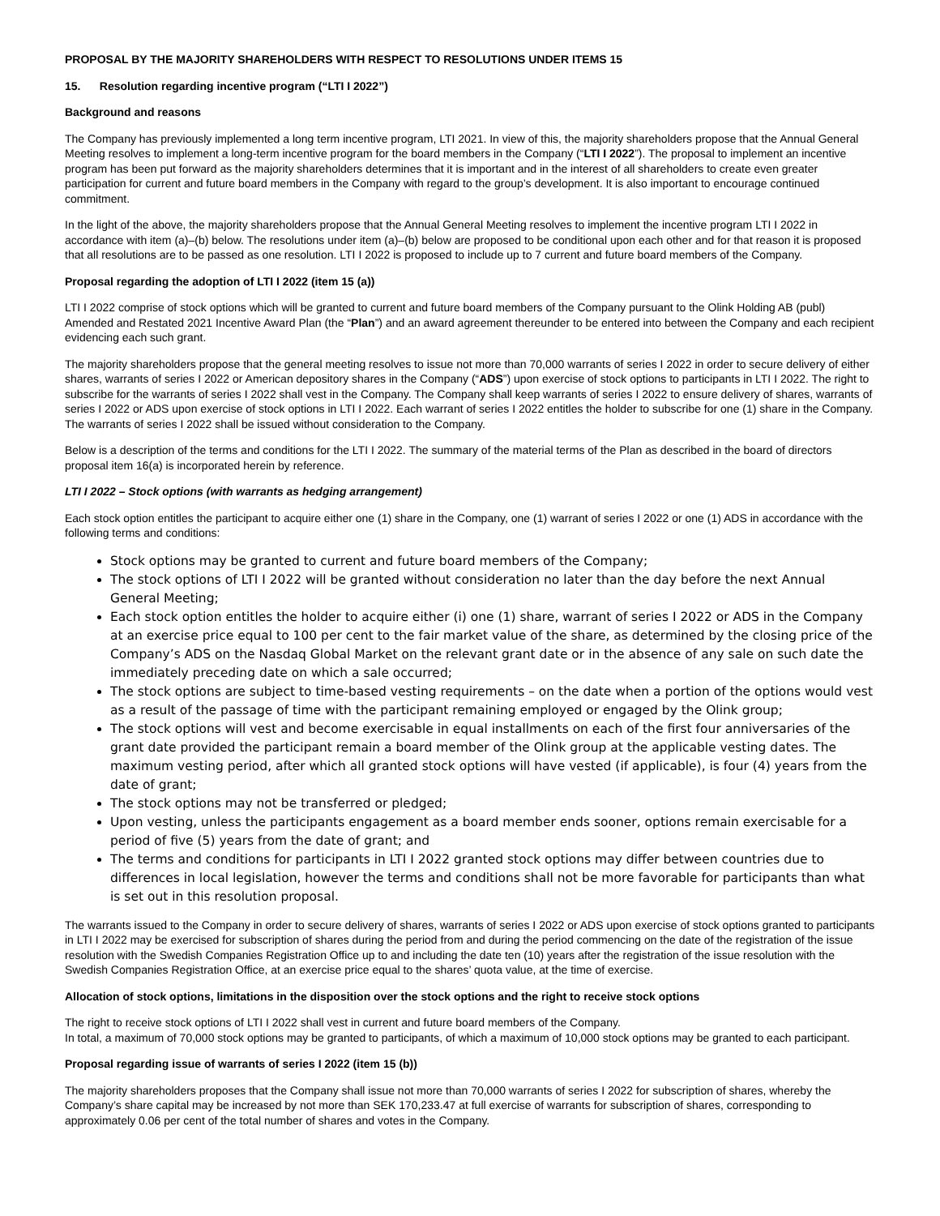PROPOSAL BY THE MAJORITY SHAREHOLDERS WITH RESPECT TO RESOLUTIONS UNDER ITEMS 15
15. Resolution regarding incentive program (“LTI I 2022”)
Background and reasons
The Company has previously implemented a long term incentive program, LTI 2021. In view of this, the majority shareholders propose that the Annual General Meeting resolves to implement a long-term incentive program for the board members in the Company (“LTI I 2022”). The proposal to implement an incentive program has been put forward as the majority shareholders determines that it is important and in the interest of all shareholders to create even greater participation for current and future board members in the Company with regard to the group’s development. It is also important to encourage continued commitment.
In the light of the above, the majority shareholders propose that the Annual General Meeting resolves to implement the incentive program LTI I 2022 in accordance with item (a)–(b) below. The resolutions under item (a)–(b) below are proposed to be conditional upon each other and for that reason it is proposed that all resolutions are to be passed as one resolution. LTI I 2022 is proposed to include up to 7 current and future board members of the Company.
Proposal regarding the adoption of LTI I 2022 (item 15 (a))
LTI I 2022 comprise of stock options which will be granted to current and future board members of the Company pursuant to the Olink Holding AB (publ) Amended and Restated 2021 Incentive Award Plan (the “Plan”) and an award agreement thereunder to be entered into between the Company and each recipient evidencing each such grant.
The majority shareholders propose that the general meeting resolves to issue not more than 70,000 warrants of series I 2022 in order to secure delivery of either shares, warrants of series I 2022 or American depository shares in the Company (“ADS”) upon exercise of stock options to participants in LTI I 2022. The right to subscribe for the warrants of series I 2022 shall vest in the Company. The Company shall keep warrants of series I 2022 to ensure delivery of shares, warrants of series I 2022 or ADS upon exercise of stock options in LTI I 2022. Each warrant of series I 2022 entitles the holder to subscribe for one (1) share in the Company. The warrants of series I 2022 shall be issued without consideration to the Company.
Below is a description of the terms and conditions for the LTI I 2022. The summary of the material terms of the Plan as described in the board of directors proposal item 16(a) is incorporated herein by reference.
LTI I 2022 – Stock options (with warrants as hedging arrangement)
Each stock option entitles the participant to acquire either one (1) share in the Company, one (1) warrant of series I 2022 or one (1) ADS in accordance with the following terms and conditions:
Stock options may be granted to current and future board members of the Company;
The stock options of LTI I 2022 will be granted without consideration no later than the day before the next Annual General Meeting;
Each stock option entitles the holder to acquire either (i) one (1) share, warrant of series I 2022 or ADS in the Company at an exercise price equal to 100 per cent to the fair market value of the share, as determined by the closing price of the Company’s ADS on the Nasdaq Global Market on the relevant grant date or in the absence of any sale on such date the immediately preceding date on which a sale occurred;
The stock options are subject to time-based vesting requirements – on the date when a portion of the options would vest as a result of the passage of time with the participant remaining employed or engaged by the Olink group;
The stock options will vest and become exercisable in equal installments on each of the first four anniversaries of the grant date provided the participant remain a board member of the Olink group at the applicable vesting dates. The maximum vesting period, after which all granted stock options will have vested (if applicable), is four (4) years from the date of grant;
The stock options may not be transferred or pledged;
Upon vesting, unless the participants engagement as a board member ends sooner, options remain exercisable for a period of five (5) years from the date of grant; and
The terms and conditions for participants in LTI I 2022 granted stock options may differ between countries due to differences in local legislation, however the terms and conditions shall not be more favorable for participants than what is set out in this resolution proposal.
The warrants issued to the Company in order to secure delivery of shares, warrants of series I 2022 or ADS upon exercise of stock options granted to participants in LTI I 2022 may be exercised for subscription of shares during the period from and during the period commencing on the date of the registration of the issue resolution with the Swedish Companies Registration Office up to and including the date ten (10) years after the registration of the issue resolution with the Swedish Companies Registration Office, at an exercise price equal to the shares’ quota value, at the time of exercise.
Allocation of stock options, limitations in the disposition over the stock options and the right to receive stock options
The right to receive stock options of LTI I 2022 shall vest in current and future board members of the Company.
In total, a maximum of 70,000 stock options may be granted to participants, of which a maximum of 10,000 stock options may be granted to each participant.
Proposal regarding issue of warrants of series I 2022 (item 15 (b))
The majority shareholders proposes that the Company shall issue not more than 70,000 warrants of series I 2022 for subscription of shares, whereby the Company’s share capital may be increased by not more than SEK 170,233.47 at full exercise of warrants for subscription of shares, corresponding to approximately 0.06 per cent of the total number of shares and votes in the Company.